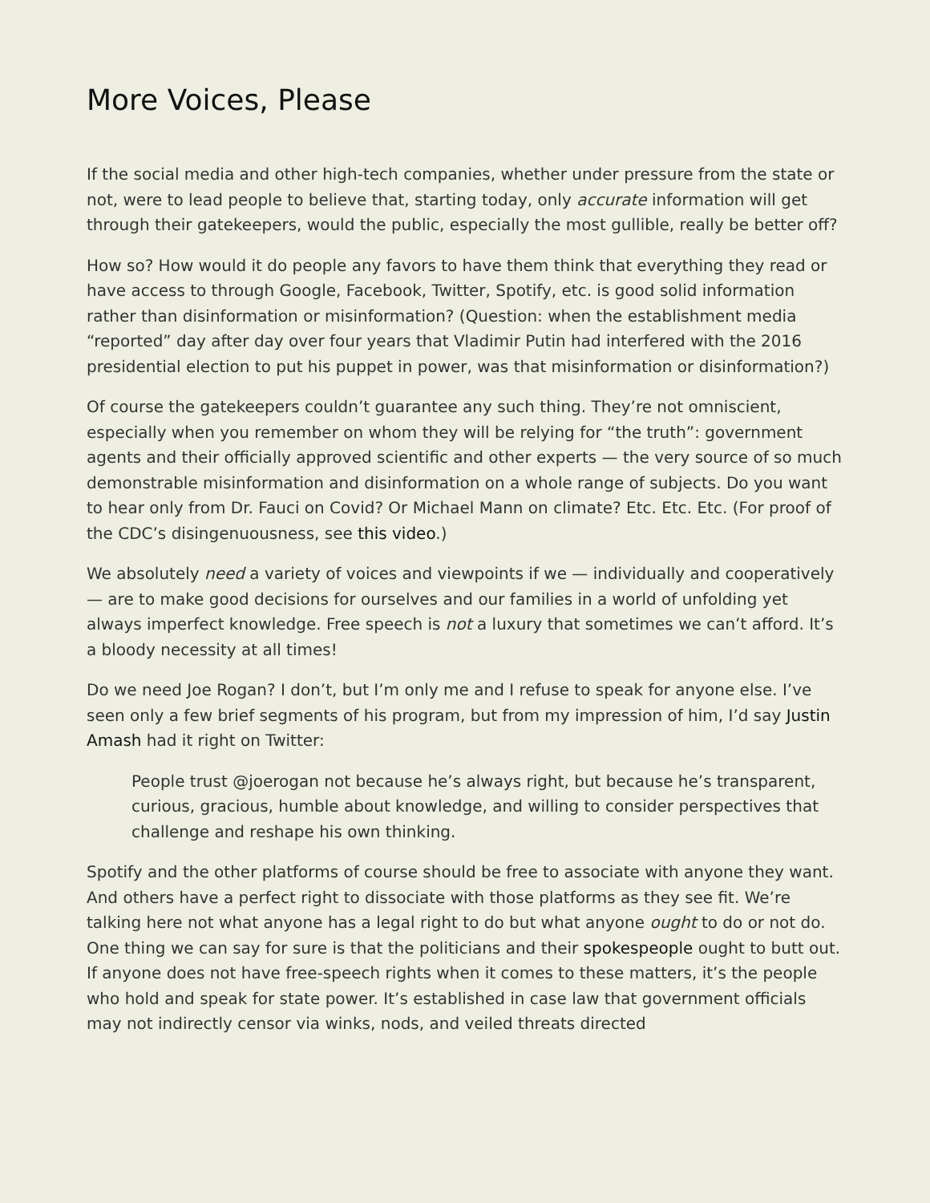More Voices, Please
If the social media and other high-tech companies, whether under pressure from the state or not, were to lead people to believe that, starting today, only accurate information will get through their gatekeepers, would the public, especially the most gullible, really be better off?
How so? How would it do people any favors to have them think that everything they read or have access to through Google, Facebook, Twitter, Spotify, etc. is good solid information rather than disinformation or misinformation? (Question: when the establishment media “reported” day after day over four years that Vladimir Putin had interfered with the 2016 presidential election to put his puppet in power, was that misinformation or disinformation?)
Of course the gatekeepers couldn’t guarantee any such thing. They’re not omniscient, especially when you remember on whom they will be relying for “the truth”: government agents and their officially approved scientific and other experts — the very source of so much demonstrable misinformation and disinformation on a whole range of subjects. Do you want to hear only from Dr. Fauci on Covid? Or Michael Mann on climate? Etc. Etc. Etc. (For proof of the CDC’s disingenuousness, see this video.)
We absolutely need a variety of voices and viewpoints if we — individually and cooperatively — are to make good decisions for ourselves and our families in a world of unfolding yet always imperfect knowledge. Free speech is not a luxury that sometimes we can’t afford. It’s a bloody necessity at all times!
Do we need Joe Rogan? I don’t, but I’m only me and I refuse to speak for anyone else. I’ve seen only a few brief segments of his program, but from my impression of him, I’d say Justin Amash had it right on Twitter:
People trust @joerogan not because he’s always right, but because he’s transparent, curious, gracious, humble about knowledge, and willing to consider perspectives that challenge and reshape his own thinking.
Spotify and the other platforms of course should be free to associate with anyone they want. And others have a perfect right to dissociate with those platforms as they see fit. We’re talking here not what anyone has a legal right to do but what anyone ought to do or not do. One thing we can say for sure is that the politicians and their spokespeople ought to butt out. If anyone does not have free-speech rights when it comes to these matters, it’s the people who hold and speak for state power. It’s established in case law that government officials may not indirectly censor via winks, nods, and veiled threats directed